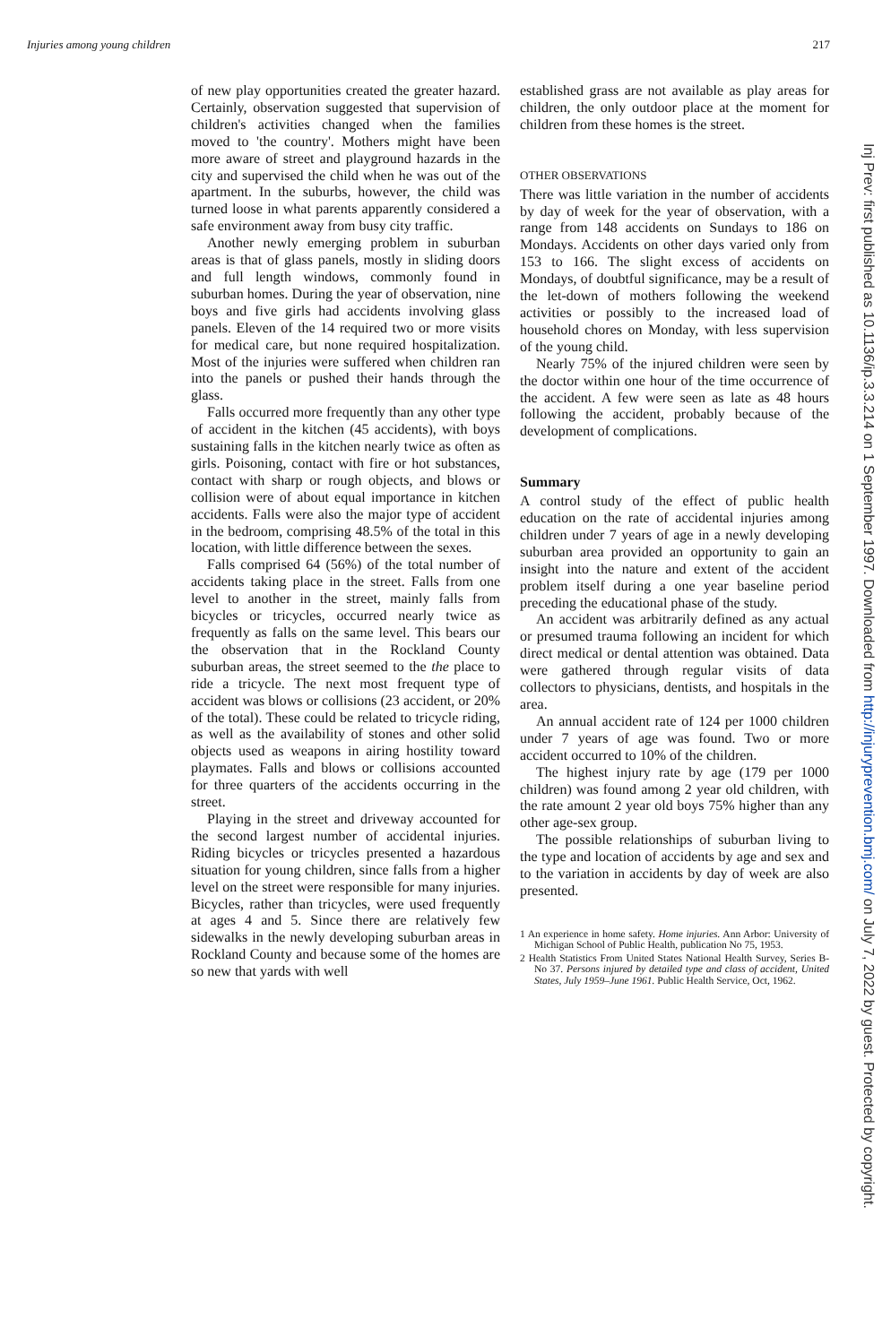Injuries among young children 217
of new play opportunities created the greater hazard. Certainly, observation suggested that supervision of children's activities changed when the families moved to 'the country'. Mothers might have been more aware of street and playground hazards in the city and supervised the child when he was out of the apartment. In the suburbs, however, the child was turned loose in what parents apparently considered a safe environment away from busy city traffic.
Another newly emerging problem in suburban areas is that of glass panels, mostly in sliding doors and full length windows, commonly found in suburban homes. During the year of observation, nine boys and five girls had accidents involving glass panels. Eleven of the 14 required two or more visits for medical care, but none required hospitalization. Most of the injuries were suffered when children ran into the panels or pushed their hands through the glass.
Falls occurred more frequently than any other type of accident in the kitchen (45 accidents), with boys sustaining falls in the kitchen nearly twice as often as girls. Poisoning, contact with fire or hot substances, contact with sharp or rough objects, and blows or collision were of about equal importance in kitchen accidents. Falls were also the major type of accident in the bedroom, comprising 48.5% of the total in this location, with little difference between the sexes.
Falls comprised 64 (56%) of the total number of accidents taking place in the street. Falls from one level to another in the street, mainly falls from bicycles or tricycles, occurred nearly twice as frequently as falls on the same level. This bears our the observation that in the Rockland County suburban areas, the street seemed to the the place to ride a tricycle. The next most frequent type of accident was blows or collisions (23 accident, or 20% of the total). These could be related to tricycle riding, as well as the availability of stones and other solid objects used as weapons in airing hostility toward playmates. Falls and blows or collisions accounted for three quarters of the accidents occurring in the street.
Playing in the street and driveway accounted for the second largest number of accidental injuries. Riding bicycles or tricycles presented a hazardous situation for young children, since falls from a higher level on the street were responsible for many injuries. Bicycles, rather than tricycles, were used frequently at ages 4 and 5. Since there are relatively few sidewalks in the newly developing suburban areas in Rockland County and because some of the homes are so new that yards with well
established grass are not available as play areas for children, the only outdoor place at the moment for children from these homes is the street.
OTHER OBSERVATIONS
There was little variation in the number of accidents by day of week for the year of observation, with a range from 148 accidents on Sundays to 186 on Mondays. Accidents on other days varied only from 153 to 166. The slight excess of accidents on Mondays, of doubtful significance, may be a result of the let-down of mothers following the weekend activities or possibly to the increased load of household chores on Monday, with less supervision of the young child.
Nearly 75% of the injured children were seen by the doctor within one hour of the time occurrence of the accident. A few were seen as late as 48 hours following the accident, probably because of the development of complications.
Summary
A control study of the effect of public health education on the rate of accidental injuries among children under 7 years of age in a newly developing suburban area provided an opportunity to gain an insight into the nature and extent of the accident problem itself during a one year baseline period preceding the educational phase of the study.
An accident was arbitrarily defined as any actual or presumed trauma following an incident for which direct medical or dental attention was obtained. Data were gathered through regular visits of data collectors to physicians, dentists, and hospitals in the area.
An annual accident rate of 124 per 1000 children under 7 years of age was found. Two or more accident occurred to 10% of the children.
The highest injury rate by age (179 per 1000 children) was found among 2 year old children, with the rate amount 2 year old boys 75% higher than any other age-sex group.
The possible relationships of suburban living to the type and location of accidents by age and sex and to the variation in accidents by day of week are also presented.
1 An experience in home safety. Home injuries. Ann Arbor: University of Michigan School of Public Health, publication No 75, 1953.
2 Health Statistics From United States National Health Survey, Series B-No 37. Persons injured by detailed type and class of accident, United States, July 1959–June 1961. Public Health Service, Oct, 1962.
Inj Prev: first published as 10.1136/ip.3.3.214 on 1 September 1997. Downloaded from http://injuryprevention.bmj.com/ on July 7, 2022 by guest. Protected by copyright.